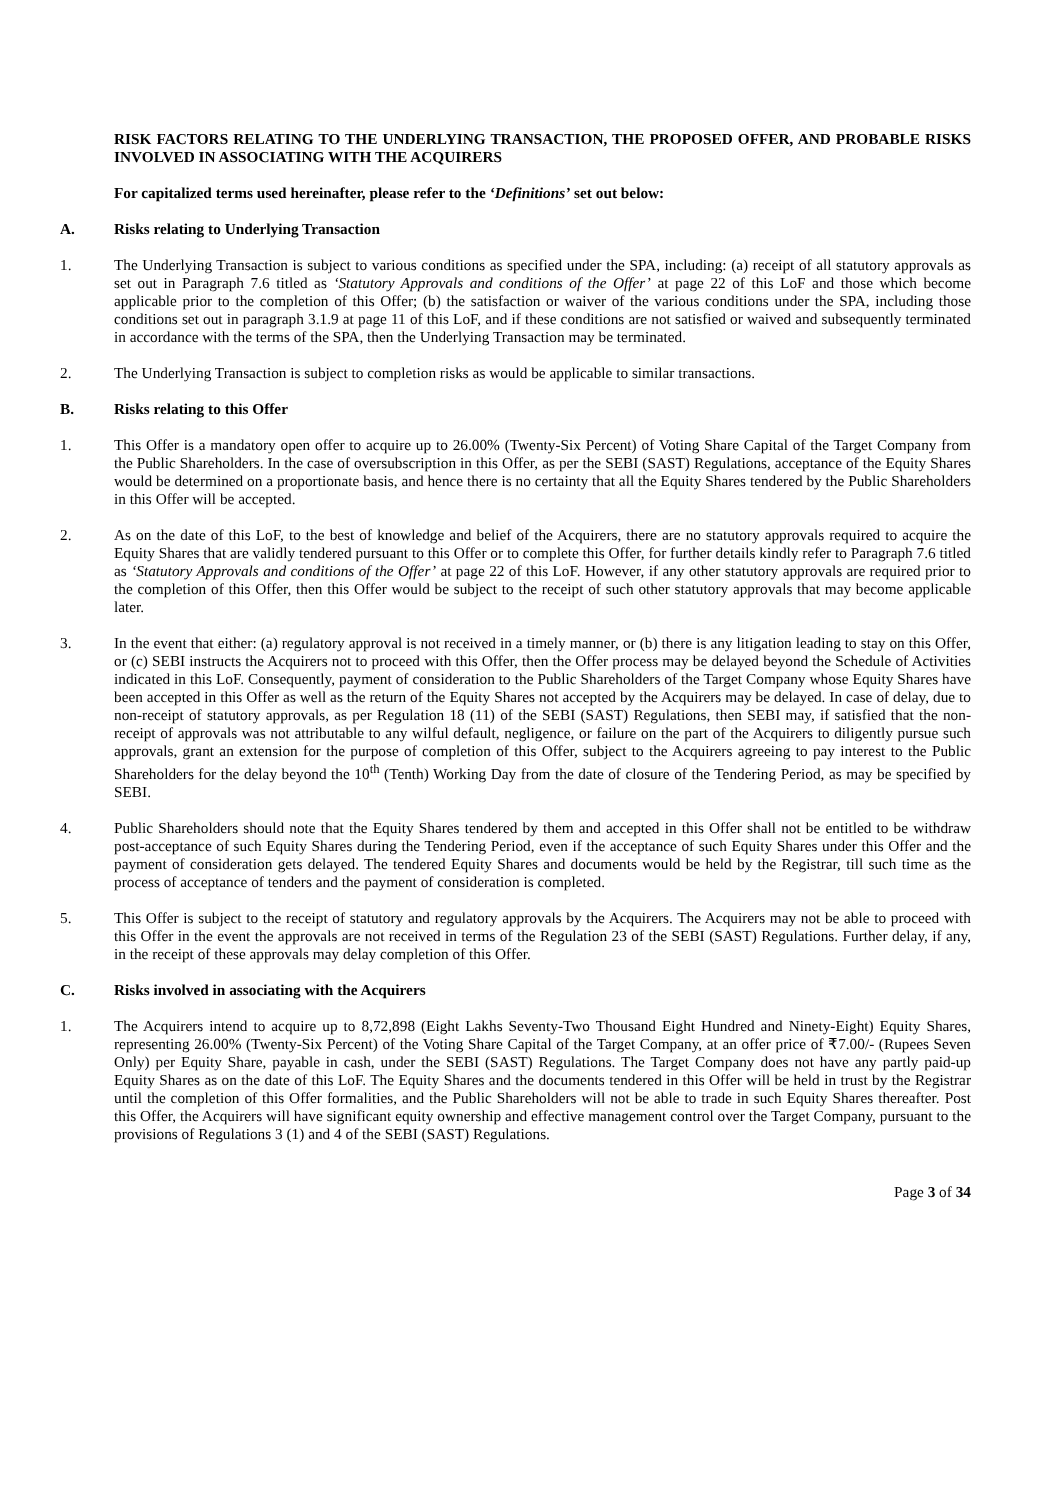RISK FACTORS RELATING TO THE UNDERLYING TRANSACTION, THE PROPOSED OFFER, AND PROBABLE RISKS INVOLVED IN ASSOCIATING WITH THE ACQUIRERS
For capitalized terms used hereinafter, please refer to the ‘Definitions’ set out below:
A. Risks relating to Underlying Transaction
1. The Underlying Transaction is subject to various conditions as specified under the SPA, including: (a) receipt of all statutory approvals as set out in Paragraph 7.6 titled as ‘Statutory Approvals and conditions of the Offer’ at page 22 of this LoF and those which become applicable prior to the completion of this Offer; (b) the satisfaction or waiver of the various conditions under the SPA, including those conditions set out in paragraph 3.1.9 at page 11 of this LoF, and if these conditions are not satisfied or waived and subsequently terminated in accordance with the terms of the SPA, then the Underlying Transaction may be terminated.
2. The Underlying Transaction is subject to completion risks as would be applicable to similar transactions.
B. Risks relating to this Offer
1. This Offer is a mandatory open offer to acquire up to 26.00% (Twenty-Six Percent) of Voting Share Capital of the Target Company from the Public Shareholders. In the case of oversubscription in this Offer, as per the SEBI (SAST) Regulations, acceptance of the Equity Shares would be determined on a proportionate basis, and hence there is no certainty that all the Equity Shares tendered by the Public Shareholders in this Offer will be accepted.
2. As on the date of this LoF, to the best of knowledge and belief of the Acquirers, there are no statutory approvals required to acquire the Equity Shares that are validly tendered pursuant to this Offer or to complete this Offer, for further details kindly refer to Paragraph 7.6 titled as ‘Statutory Approvals and conditions of the Offer’ at page 22 of this LoF. However, if any other statutory approvals are required prior to the completion of this Offer, then this Offer would be subject to the receipt of such other statutory approvals that may become applicable later.
3. In the event that either: (a) regulatory approval is not received in a timely manner, or (b) there is any litigation leading to stay on this Offer, or (c) SEBI instructs the Acquirers not to proceed with this Offer, then the Offer process may be delayed beyond the Schedule of Activities indicated in this LoF. Consequently, payment of consideration to the Public Shareholders of the Target Company whose Equity Shares have been accepted in this Offer as well as the return of the Equity Shares not accepted by the Acquirers may be delayed. In case of delay, due to non-receipt of statutory approvals, as per Regulation 18 (11) of the SEBI (SAST) Regulations, then SEBI may, if satisfied that the non-receipt of approvals was not attributable to any wilful default, negligence, or failure on the part of the Acquirers to diligently pursue such approvals, grant an extension for the purpose of completion of this Offer, subject to the Acquirers agreeing to pay interest to the Public Shareholders for the delay beyond the 10<sup>th</sup> (Tenth) Working Day from the date of closure of the Tendering Period, as may be specified by SEBI.
4. Public Shareholders should note that the Equity Shares tendered by them and accepted in this Offer shall not be entitled to be withdraw post-acceptance of such Equity Shares during the Tendering Period, even if the acceptance of such Equity Shares under this Offer and the payment of consideration gets delayed. The tendered Equity Shares and documents would be held by the Registrar, till such time as the process of acceptance of tenders and the payment of consideration is completed.
5. This Offer is subject to the receipt of statutory and regulatory approvals by the Acquirers. The Acquirers may not be able to proceed with this Offer in the event the approvals are not received in terms of the Regulation 23 of the SEBI (SAST) Regulations. Further delay, if any, in the receipt of these approvals may delay completion of this Offer.
C. Risks involved in associating with the Acquirers
1. The Acquirers intend to acquire up to 8,72,898 (Eight Lakhs Seventy-Two Thousand Eight Hundred and Ninety-Eight) Equity Shares, representing 26.00% (Twenty-Six Percent) of the Voting Share Capital of the Target Company, at an offer price of ₹7.00/- (Rupees Seven Only) per Equity Share, payable in cash, under the SEBI (SAST) Regulations. The Target Company does not have any partly paid-up Equity Shares as on the date of this LoF. The Equity Shares and the documents tendered in this Offer will be held in trust by the Registrar until the completion of this Offer formalities, and the Public Shareholders will not be able to trade in such Equity Shares thereafter. Post this Offer, the Acquirers will have significant equity ownership and effective management control over the Target Company, pursuant to the provisions of Regulations 3 (1) and 4 of the SEBI (SAST) Regulations.
Page 3 of 34